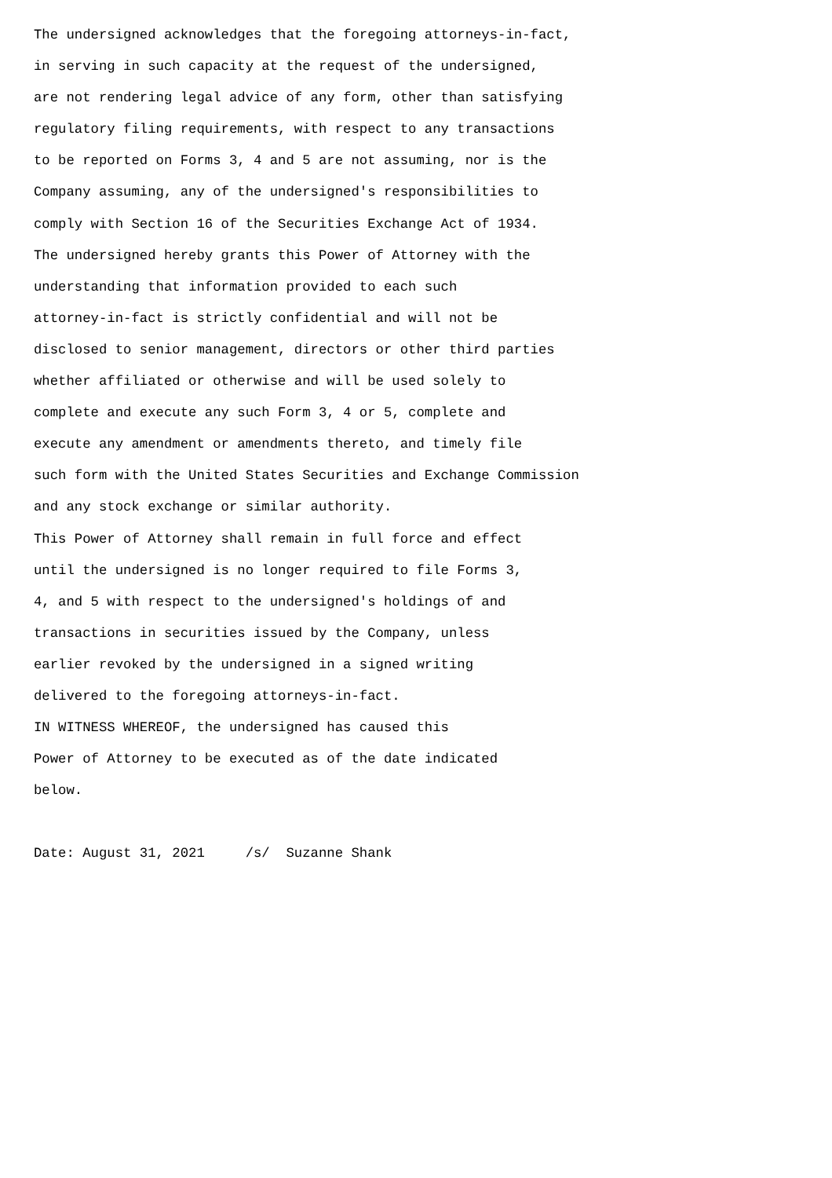The undersigned acknowledges that the foregoing attorneys-in-fact,
in serving in such capacity at the request of the undersigned,
are not rendering legal advice of any form, other than satisfying
regulatory filing requirements, with respect to any transactions
to be reported on Forms 3, 4 and 5 are not assuming, nor is the
Company assuming, any of the undersigned's responsibilities to
comply with Section 16 of the Securities Exchange Act of 1934.
The undersigned hereby grants this Power of Attorney with the
understanding that information provided to each such
attorney-in-fact is strictly confidential and will not be
disclosed to senior management, directors or other third parties
whether affiliated or otherwise and will be used solely to
complete and execute any such Form 3, 4 or 5, complete and
execute any amendment or amendments thereto, and timely file
such form with the United States Securities and Exchange Commission
and any stock exchange or similar authority.
This Power of Attorney shall remain in full force and effect
until the undersigned is no longer required to file Forms 3,
4, and 5 with respect to the undersigned's holdings of and
transactions in securities issued by the Company, unless
earlier revoked by the undersigned in a signed writing
delivered to the foregoing attorneys-in-fact.
IN WITNESS WHEREOF, the undersigned has caused this
Power of Attorney to be executed as of the date indicated
below.

Date: August 31, 2021     /s/  Suzanne Shank